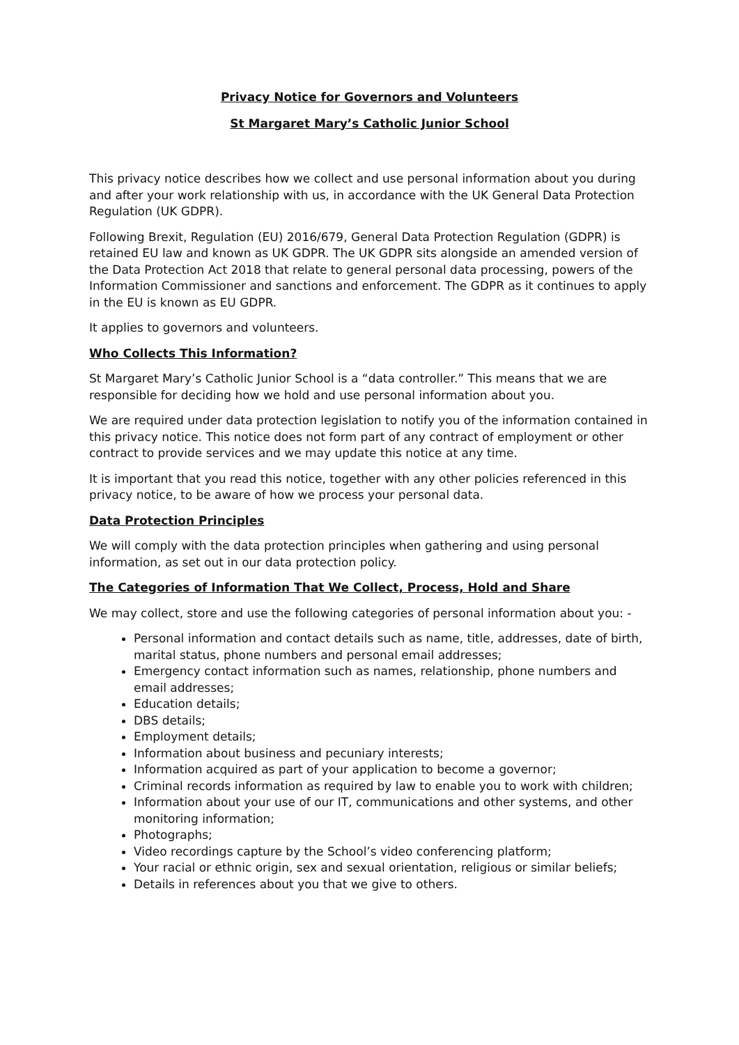Privacy Notice for Governors and Volunteers
St Margaret Mary’s Catholic Junior School
This privacy notice describes how we collect and use personal information about you during and after your work relationship with us, in accordance with the UK General Data Protection Regulation (UK GDPR).
Following Brexit, Regulation (EU) 2016/679, General Data Protection Regulation (GDPR) is retained EU law and known as UK GDPR. The UK GDPR sits alongside an amended version of the Data Protection Act 2018 that relate to general personal data processing, powers of the Information Commissioner and sanctions and enforcement. The GDPR as it continues to apply in the EU is known as EU GDPR.
It applies to governors and volunteers.
Who Collects This Information?
St Margaret Mary’s Catholic Junior School is a “data controller.” This means that we are responsible for deciding how we hold and use personal information about you.
We are required under data protection legislation to notify you of the information contained in this privacy notice. This notice does not form part of any contract of employment or other contract to provide services and we may update this notice at any time.
It is important that you read this notice, together with any other policies referenced in this privacy notice, to be aware of how we process your personal data.
Data Protection Principles
We will comply with the data protection principles when gathering and using personal information, as set out in our data protection policy.
The Categories of Information That We Collect, Process, Hold and Share
We may collect, store and use the following categories of personal information about you: -
Personal information and contact details such as name, title, addresses, date of birth, marital status, phone numbers and personal email addresses;
Emergency contact information such as names, relationship, phone numbers and email addresses;
Education details;
DBS details;
Employment details;
Information about business and pecuniary interests;
Information acquired as part of your application to become a governor;
Criminal records information as required by law to enable you to work with children;
Information about your use of our IT, communications and other systems, and other monitoring information;
Photographs;
Video recordings capture by the School’s video conferencing platform;
Your racial or ethnic origin, sex and sexual orientation, religious or similar beliefs;
Details in references about you that we give to others.